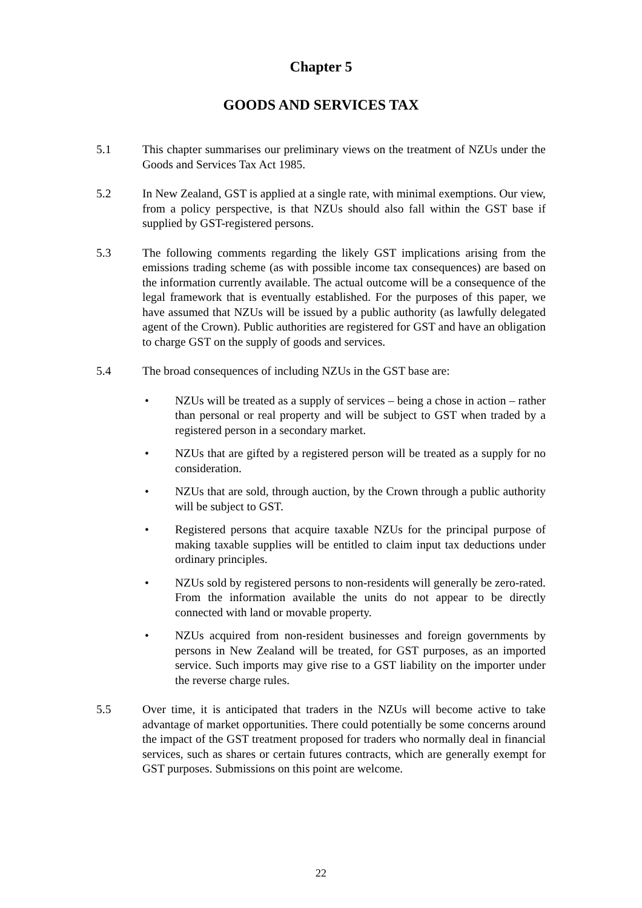Chapter 5
GOODS AND SERVICES TAX
5.1 This chapter summarises our preliminary views on the treatment of NZUs under the Goods and Services Tax Act 1985.
5.2 In New Zealand, GST is applied at a single rate, with minimal exemptions. Our view, from a policy perspective, is that NZUs should also fall within the GST base if supplied by GST-registered persons.
5.3 The following comments regarding the likely GST implications arising from the emissions trading scheme (as with possible income tax consequences) are based on the information currently available. The actual outcome will be a consequence of the legal framework that is eventually established. For the purposes of this paper, we have assumed that NZUs will be issued by a public authority (as lawfully delegated agent of the Crown). Public authorities are registered for GST and have an obligation to charge GST on the supply of goods and services.
5.4 The broad consequences of including NZUs in the GST base are:
• NZUs will be treated as a supply of services – being a chose in action – rather than personal or real property and will be subject to GST when traded by a registered person in a secondary market.
• NZUs that are gifted by a registered person will be treated as a supply for no consideration.
• NZUs that are sold, through auction, by the Crown through a public authority will be subject to GST.
• Registered persons that acquire taxable NZUs for the principal purpose of making taxable supplies will be entitled to claim input tax deductions under ordinary principles.
• NZUs sold by registered persons to non-residents will generally be zero-rated. From the information available the units do not appear to be directly connected with land or movable property.
• NZUs acquired from non-resident businesses and foreign governments by persons in New Zealand will be treated, for GST purposes, as an imported service. Such imports may give rise to a GST liability on the importer under the reverse charge rules.
5.5 Over time, it is anticipated that traders in the NZUs will become active to take advantage of market opportunities. There could potentially be some concerns around the impact of the GST treatment proposed for traders who normally deal in financial services, such as shares or certain futures contracts, which are generally exempt for GST purposes. Submissions on this point are welcome.
22